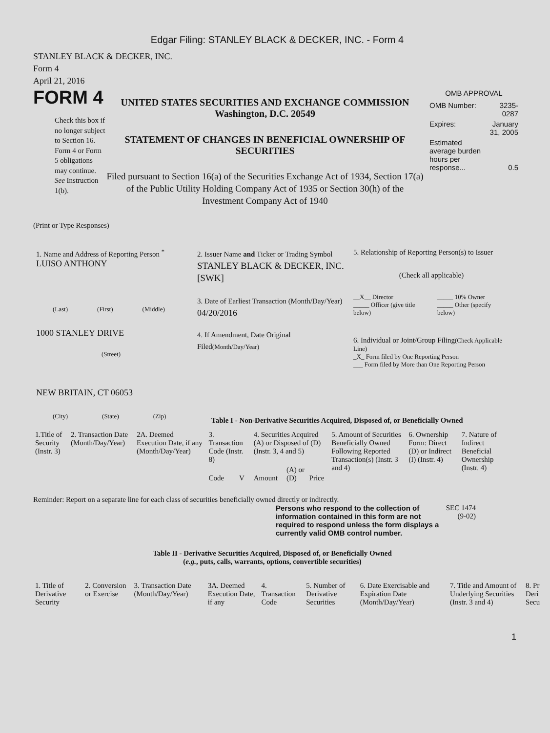Edgar Filing: STANLEY BLACK & DECKER, INC. - Form 4
STANLEY BLACK & DECKER, INC.
Form 4
April 21, 2016
FORM 4
Check this box if no longer subject to Section 16. Form 4 or Form 5 obligations may continue. See Instruction 1(b).
UNITED STATES SECURITIES AND EXCHANGE COMMISSION
Washington, D.C. 20549
STATEMENT OF CHANGES IN BENEFICIAL OWNERSHIP OF SECURITIES
Filed pursuant to Section 16(a) of the Securities Exchange Act of 1934, Section 17(a) of the Public Utility Holding Company Act of 1935 or Section 30(h) of the Investment Company Act of 1940
OMB APPROVAL
| OMB Number: | 3235-0287 |
| Expires: | January 31, 2005 |
| Estimated average burden hours per response... | 0.5 |
(Print or Type Responses)
1. Name and Address of Reporting Person <sup>*</sup>
LUISO ANTHONY
(Last) (First) (Middle)
1000 STANLEY DRIVE
(Street)
NEW BRITAIN, CT 06053
(City) (State) (Zip)
2. Issuer Name and Ticker or Trading Symbol
STANLEY BLACK & DECKER, INC. [SWK]
3. Date of Earliest Transaction (Month/Day/Year)
04/20/2016
4. If Amendment, Date Original Filed(Month/Day/Year)
5. Relationship of Reporting Person(s) to Issuer
(Check all applicable)
| __X__ Director _____ Officer (give title below) | _____ 10% Owner _____ Other (specify below) |
6. Individual or Joint/Group Filing(Check Applicable Line)
_X_ Form filed by One Reporting Person
___ Form filed by More than One Reporting Person
Table I - Non-Derivative Securities Acquired, Disposed of, or Beneficially Owned
| 1.Title of Security (Instr. 3) | 2. Transaction Date (Month/Day/Year) | 2A. Deemed Execution Date, if any (Month/Day/Year) | 3. Transaction Code (Instr. 8) | | 4. Securities Acquired (A) or Disposed of (D) (Instr. 3, 4 and 5) | | | 5. Amount of Securities Beneficially Owned Following Reported Transaction(s) (Instr. 3 and 4) | 6. Ownership Form: Direct (D) or Indirect (I) (Instr. 4) | 7. Nature of Indirect Beneficial Ownership (Instr. 4) |
| | | | Code | V | Amount | (A) or (D) | Price | | | |
Reminder: Report on a separate line for each class of securities beneficially owned directly or indirectly.
Persons who respond to the collection of information contained in this form are not required to respond unless the form displays a currently valid OMB control number.
SEC 1474 (9-02)
Table II - Derivative Securities Acquired, Disposed of, or Beneficially Owned
(e.g., puts, calls, warrants, options, convertible securities)
| 1. Title of Derivative Security | 2. Conversion or Exercise | 3. Transaction Date (Month/Day/Year) | 3A. Deemed Execution Date, if any | 4. Transaction Code | 5. Number of Derivative Securities | 6. Date Exercisable and Expiration Date (Month/Day/Year) | 7. Title and Amount of Underlying Securities (Instr. 3 and 4) | 8. Pr Deri Secu |
1